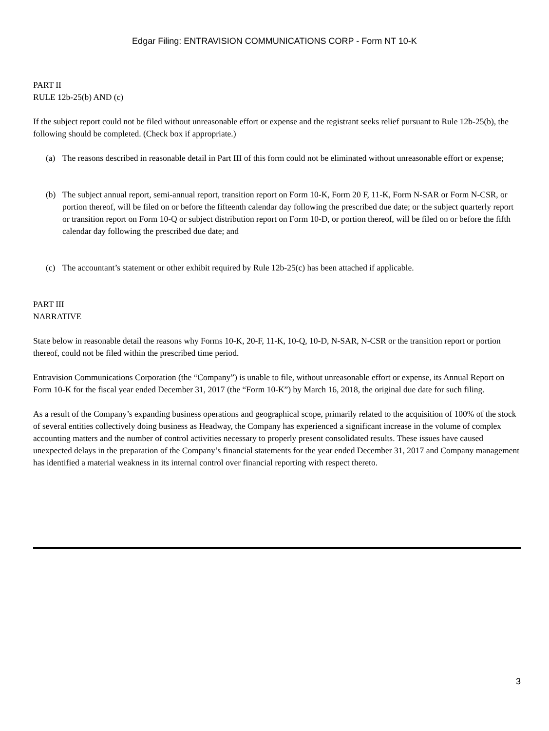Edgar Filing: ENTRAVISION COMMUNICATIONS CORP - Form NT 10-K
PART II
RULE 12b-25(b) AND (c)
If the subject report could not be filed without unreasonable effort or expense and the registrant seeks relief pursuant to Rule 12b-25(b), the following should be completed. (Check box if appropriate.)
(a) The reasons described in reasonable detail in Part III of this form could not be eliminated without unreasonable effort or expense;
(b) The subject annual report, semi-annual report, transition report on Form 10-K, Form 20 F, 11-K, Form N-SAR or Form N-CSR, or portion thereof, will be filed on or before the fifteenth calendar day following the prescribed due date; or the subject quarterly report or transition report on Form 10-Q or subject distribution report on Form 10-D, or portion thereof, will be filed on or before the fifth calendar day following the prescribed due date; and
(c) The accountant’s statement or other exhibit required by Rule 12b-25(c) has been attached if applicable.
PART III
NARRATIVE
State below in reasonable detail the reasons why Forms 10-K, 20-F, 11-K, 10-Q, 10-D, N-SAR, N-CSR or the transition report or portion thereof, could not be filed within the prescribed time period.
Entravision Communications Corporation (the “Company”) is unable to file, without unreasonable effort or expense, its Annual Report on Form 10-K for the fiscal year ended December 31, 2017 (the “Form 10-K”) by March 16, 2018, the original due date for such filing.
As a result of the Company’s expanding business operations and geographical scope, primarily related to the acquisition of 100% of the stock of several entities collectively doing business as Headway, the Company has experienced a significant increase in the volume of complex accounting matters and the number of control activities necessary to properly present consolidated results. These issues have caused unexpected delays in the preparation of the Company’s financial statements for the year ended December 31, 2017 and Company management has identified a material weakness in its internal control over financial reporting with respect thereto.
3